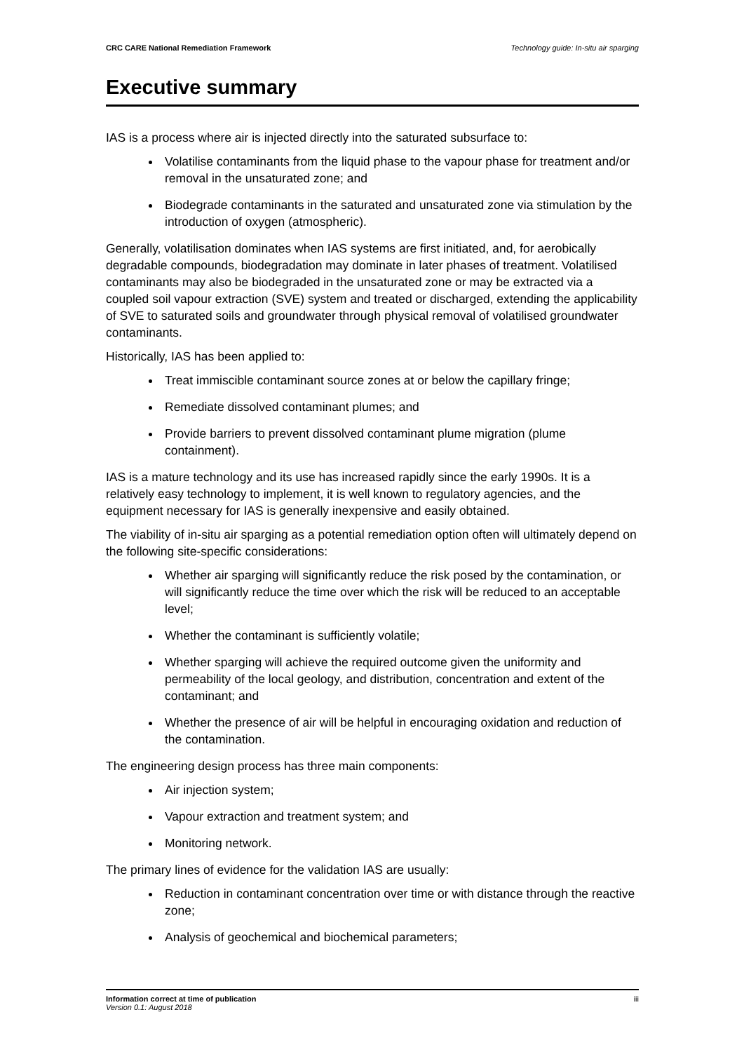CRC CARE National Remediation Framework Technology guide: In-situ air sparging
Executive summary
IAS is a process where air is injected directly into the saturated subsurface to:
Volatilise contaminants from the liquid phase to the vapour phase for treatment and/or removal in the unsaturated zone; and
Biodegrade contaminants in the saturated and unsaturated zone via stimulation by the introduction of oxygen (atmospheric).
Generally, volatilisation dominates when IAS systems are first initiated, and, for aerobically degradable compounds, biodegradation may dominate in later phases of treatment. Volatilised contaminants may also be biodegraded in the unsaturated zone or may be extracted via a coupled soil vapour extraction (SVE) system and treated or discharged, extending the applicability of SVE to saturated soils and groundwater through physical removal of volatilised groundwater contaminants.
Historically, IAS has been applied to:
Treat immiscible contaminant source zones at or below the capillary fringe;
Remediate dissolved contaminant plumes; and
Provide barriers to prevent dissolved contaminant plume migration (plume containment).
IAS is a mature technology and its use has increased rapidly since the early 1990s. It is a relatively easy technology to implement, it is well known to regulatory agencies, and the equipment necessary for IAS is generally inexpensive and easily obtained.
The viability of in-situ air sparging as a potential remediation option often will ultimately depend on the following site-specific considerations:
Whether air sparging will significantly reduce the risk posed by the contamination, or will significantly reduce the time over which the risk will be reduced to an acceptable level;
Whether the contaminant is sufficiently volatile;
Whether sparging will achieve the required outcome given the uniformity and permeability of the local geology, and distribution, concentration and extent of the contaminant; and
Whether the presence of air will be helpful in encouraging oxidation and reduction of the contamination.
The engineering design process has three main components:
Air injection system;
Vapour extraction and treatment system; and
Monitoring network.
The primary lines of evidence for the validation IAS are usually:
Reduction in contaminant concentration over time or with distance through the reactive zone;
Analysis of geochemical and biochemical parameters;
Information correct at time of publication
Version 0.1: August 2018
iii